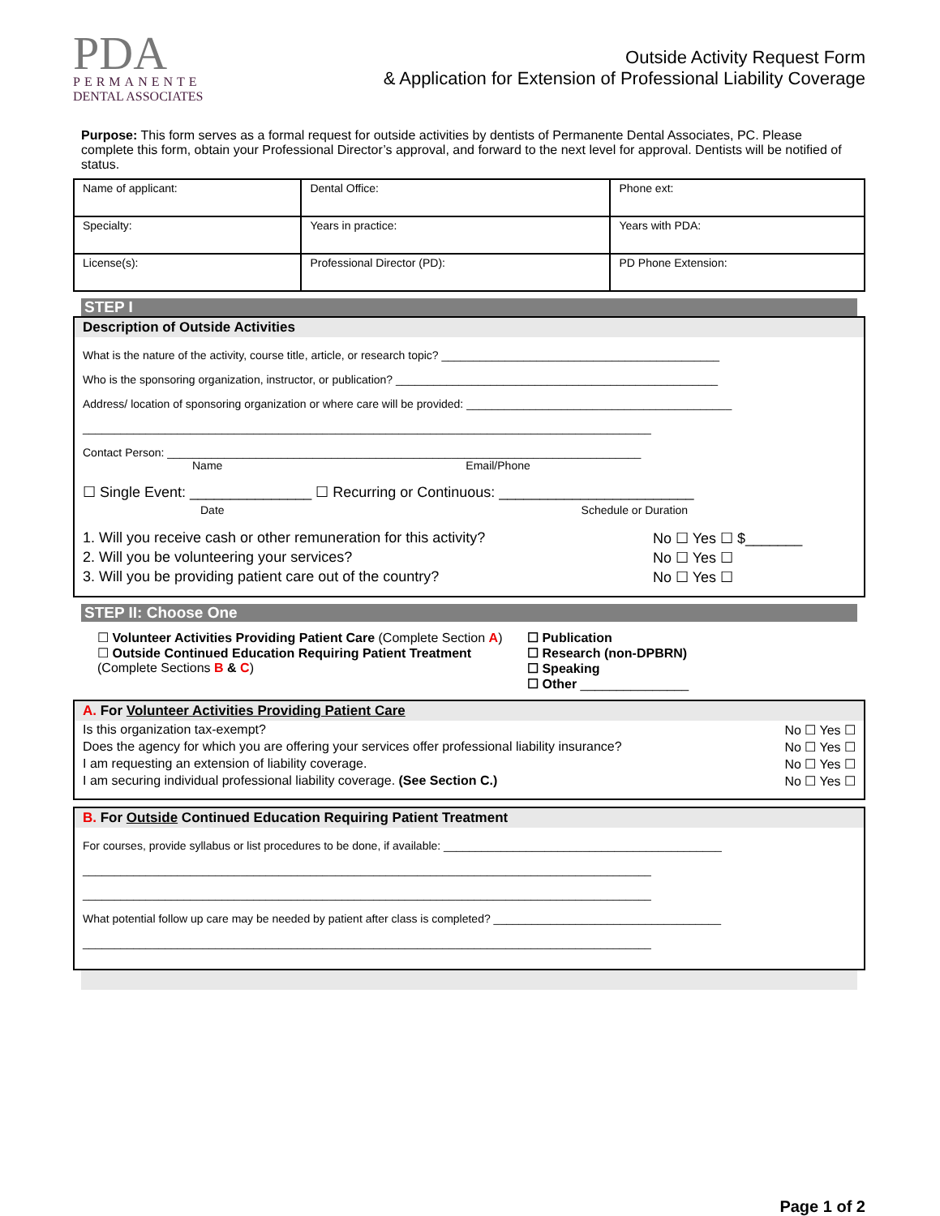PDA
PERMANENTE
DENTAL ASSOCIATES
Outside Activity Request Form
& Application for Extension of Professional Liability Coverage
Purpose: This form serves as a formal request for outside activities by dentists of Permanente Dental Associates, PC. Please complete this form, obtain your Professional Director’s approval, and forward to the next level for approval. Dentists will be notified of status.
| Name of applicant: | | Dental Office: | Phone ext: |
| Specialty: | | Years in practice: | Years with PDA: |
| License(s): | Professional Director (PD): | | PD Phone Extension: |
STEP I
Description of Outside Activities
What is the nature of the activity, course title, article, or research topic? ____________________________________________
Who is the sponsoring organization, instructor, or publication? ___________________________________________________
Address/ location of sponsoring organization or where care will be provided: __________________________________________
__________________________________________________________________________________________
Contact Person: ___________________________________________________________________________
Name Email/Phone
☐ Single Event: _______________ ☐ Recurring or Continuous: ________________________
Date Schedule or Duration
1. Will you receive cash or other remuneration for this activity? No ☐ Yes ☐ $_______
2. Will you be volunteering your services? No ☐ Yes ☐
3. Will you be providing patient care out of the country? No ☐ Yes ☐
STEP II: Choose One
☐ Volunteer Activities Providing Patient Care (Complete Section A)
☐ Outside Continued Education Requiring Patient Treatment (Complete Sections B & C)
☐ Publication
☐ Research (non-DPBRN)
☐ Speaking
☐ Other _______________
A. For Volunteer Activities Providing Patient Care
Is this organization tax-exempt? No ☐ Yes ☐
Does the agency for which you are offering your services offer professional liability insurance? No ☐ Yes ☐
I am requesting an extension of liability coverage. No ☐ Yes ☐
I am securing individual professional liability coverage. (See Section C.) No ☐ Yes ☐
B. For Outside Continued Education Requiring Patient Treatment
For courses, provide syllabus or list procedures to be done, if available: ____________________________________________
__________________________________________________________________________________________
__________________________________________________________________________________________
What potential follow up care may be needed by patient after class is completed? ____________________________________
__________________________________________________________________________________________
Page 1 of 2